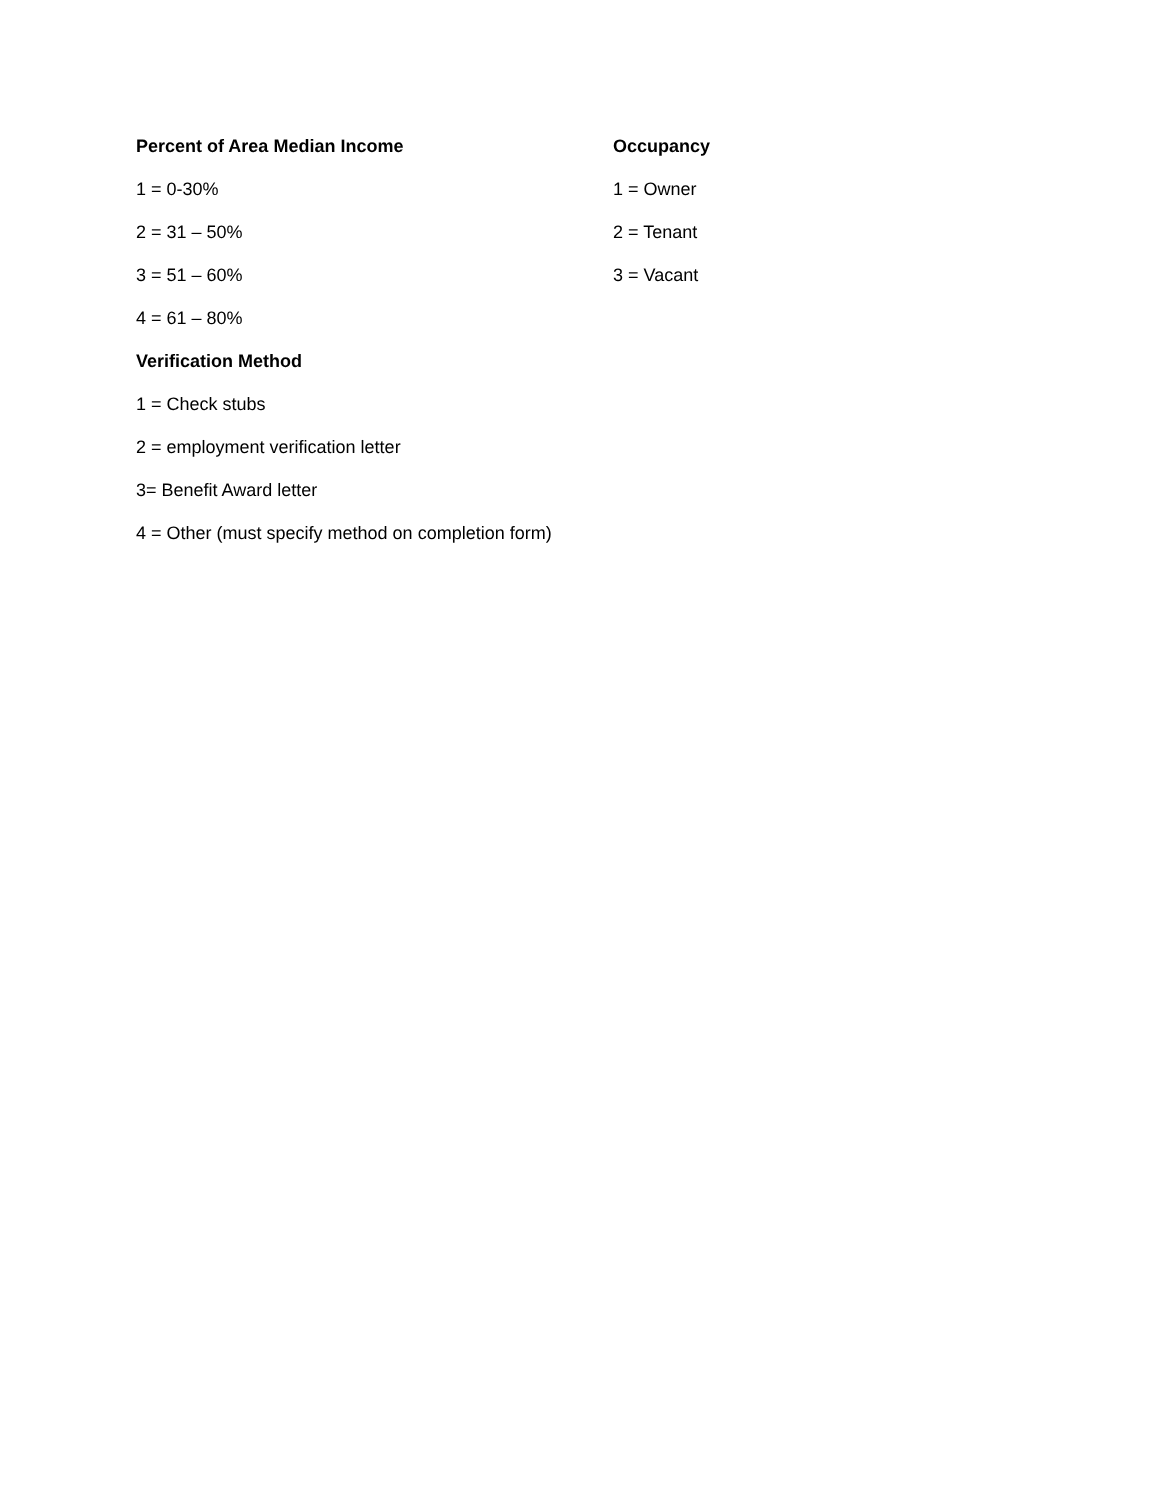Percent of Area Median Income Occupancy
1 = 0-30% 1 = Owner
2 = 31 – 50% 2 = Tenant
3 = 51 – 60% 3 = Vacant
4 = 61 – 80%
Verification Method
1 = Check stubs
2 = employment verification letter
3= Benefit Award letter
4 = Other (must specify method on completion form)